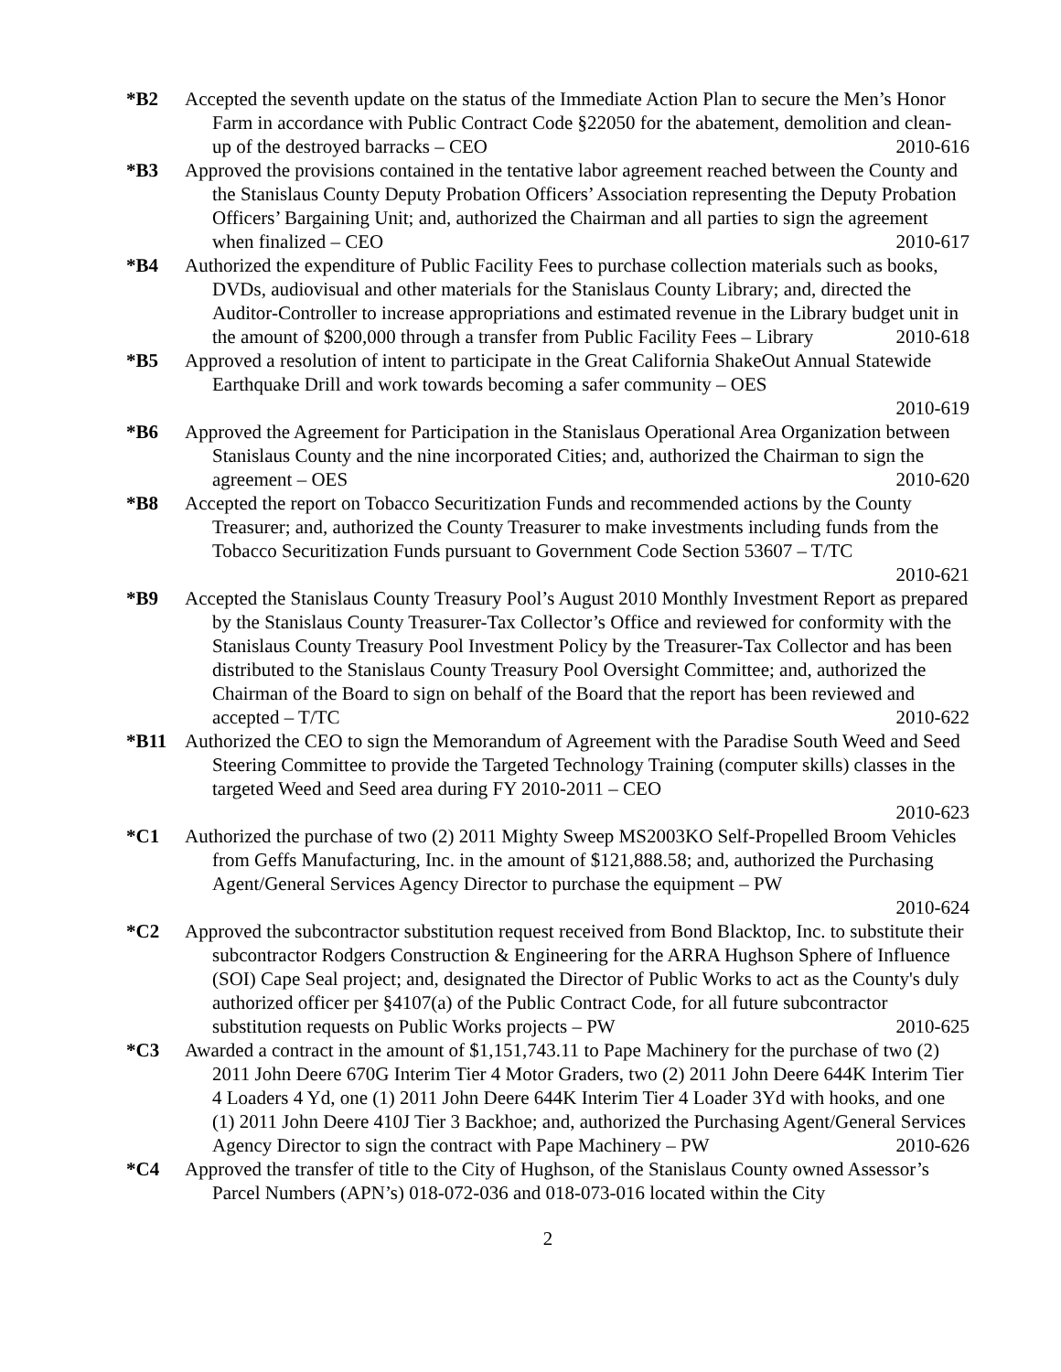*B2 Accepted the seventh update on the status of the Immediate Action Plan to secure the Men’s Honor Farm in accordance with Public Contract Code §22050 for the abatement, demolition and clean-up of the destroyed barracks – CEO 2010-616
*B3 Approved the provisions contained in the tentative labor agreement reached between the County and the Stanislaus County Deputy Probation Officers’ Association representing the Deputy Probation Officers’ Bargaining Unit; and, authorized the Chairman and all parties to sign the agreement when finalized – CEO 2010-617
*B4 Authorized the expenditure of Public Facility Fees to purchase collection materials such as books, DVDs, audiovisual and other materials for the Stanislaus County Library; and, directed the Auditor-Controller to increase appropriations and estimated revenue in the Library budget unit in the amount of $200,000 through a transfer from Public Facility Fees – Library 2010-618
*B5 Approved a resolution of intent to participate in the Great California ShakeOut Annual Statewide Earthquake Drill and work towards becoming a safer community – OES
2010-619
*B6 Approved the Agreement for Participation in the Stanislaus Operational Area Organization between Stanislaus County and the nine incorporated Cities; and, authorized the Chairman to sign the agreement – OES 2010-620
*B8 Accepted the report on Tobacco Securitization Funds and recommended actions by the County Treasurer; and, authorized the County Treasurer to make investments including funds from the Tobacco Securitization Funds pursuant to Government Code Section 53607 – T/TC
2010-621
*B9 Accepted the Stanislaus County Treasury Pool’s August 2010 Monthly Investment Report as prepared by the Stanislaus County Treasurer-Tax Collector’s Office and reviewed for conformity with the Stanislaus County Treasury Pool Investment Policy by the Treasurer-Tax Collector and has been distributed to the Stanislaus County Treasury Pool Oversight Committee; and, authorized the Chairman of the Board to sign on behalf of the Board that the report has been reviewed and accepted – T/TC 2010-622
*B11 Authorized the CEO to sign the Memorandum of Agreement with the Paradise South Weed and Seed Steering Committee to provide the Targeted Technology Training (computer skills) classes in the targeted Weed and Seed area during FY 2010-2011 – CEO
2010-623
*C1 Authorized the purchase of two (2) 2011 Mighty Sweep MS2003KO Self-Propelled Broom Vehicles from Geffs Manufacturing, Inc. in the amount of $121,888.58; and, authorized the Purchasing Agent/General Services Agency Director to purchase the equipment – PW
2010-624
*C2 Approved the subcontractor substitution request received from Bond Blacktop, Inc. to substitute their subcontractor Rodgers Construction & Engineering for the ARRA Hughson Sphere of Influence (SOI) Cape Seal project; and, designated the Director of Public Works to act as the County's duly authorized officer per §4107(a) of the Public Contract Code, for all future subcontractor substitution requests on Public Works projects – PW 2010-625
*C3 Awarded a contract in the amount of $1,151,743.11 to Pape Machinery for the purchase of two (2) 2011 John Deere 670G Interim Tier 4 Motor Graders, two (2) 2011 John Deere 644K Interim Tier 4 Loaders 4 Yd, one (1) 2011 John Deere 644K Interim Tier 4 Loader 3Yd with hooks, and one (1) 2011 John Deere 410J Tier 3 Backhoe; and, authorized the Purchasing Agent/General Services Agency Director to sign the contract with Pape Machinery – PW 2010-626
*C4 Approved the transfer of title to the City of Hughson, of the Stanislaus County owned Assessor’s Parcel Numbers (APN’s) 018-072-036 and 018-073-016 located within the City
2